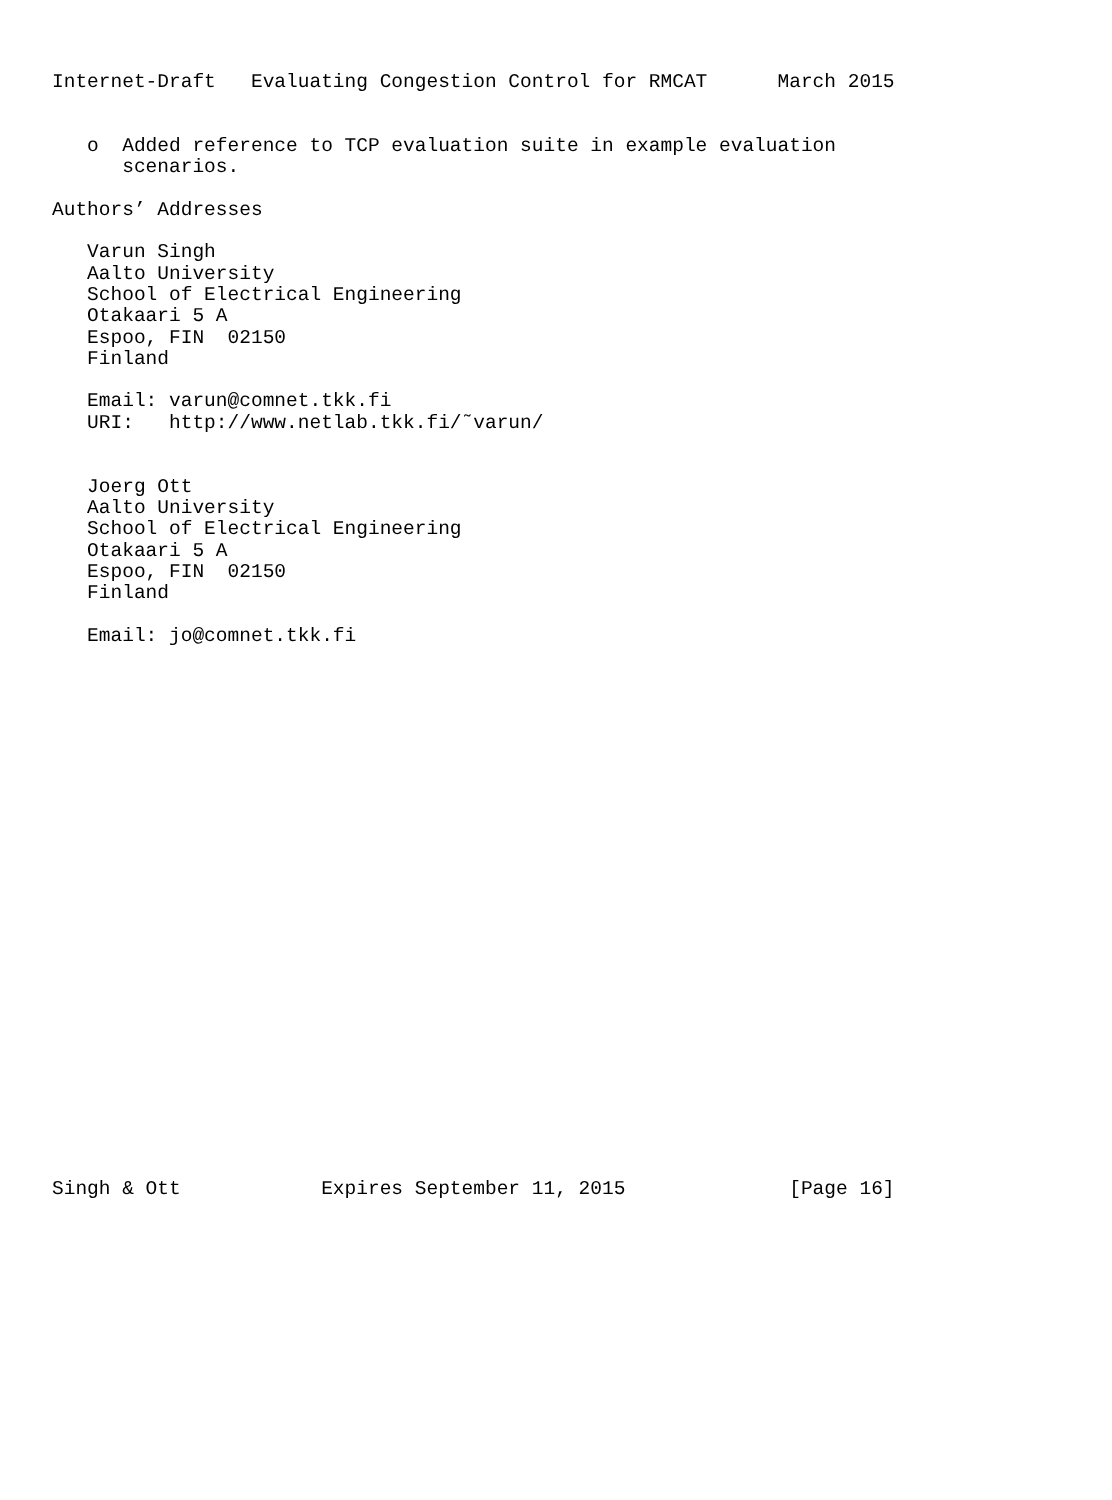Internet-Draft   Evaluating Congestion Control for RMCAT      March 2015


   o  Added reference to TCP evaluation suite in example evaluation
      scenarios.

Authors’ Addresses

   Varun Singh
   Aalto University
   School of Electrical Engineering
   Otakaari 5 A
   Espoo, FIN  02150
   Finland

   Email: varun@comnet.tkk.fi
   URI:   http://www.netlab.tkk.fi/˜varun/


   Joerg Ott
   Aalto University
   School of Electrical Engineering
   Otakaari 5 A
   Espoo, FIN  02150
   Finland

   Email: jo@comnet.tkk.fi

























Singh & Ott            Expires September 11, 2015              [Page 16]